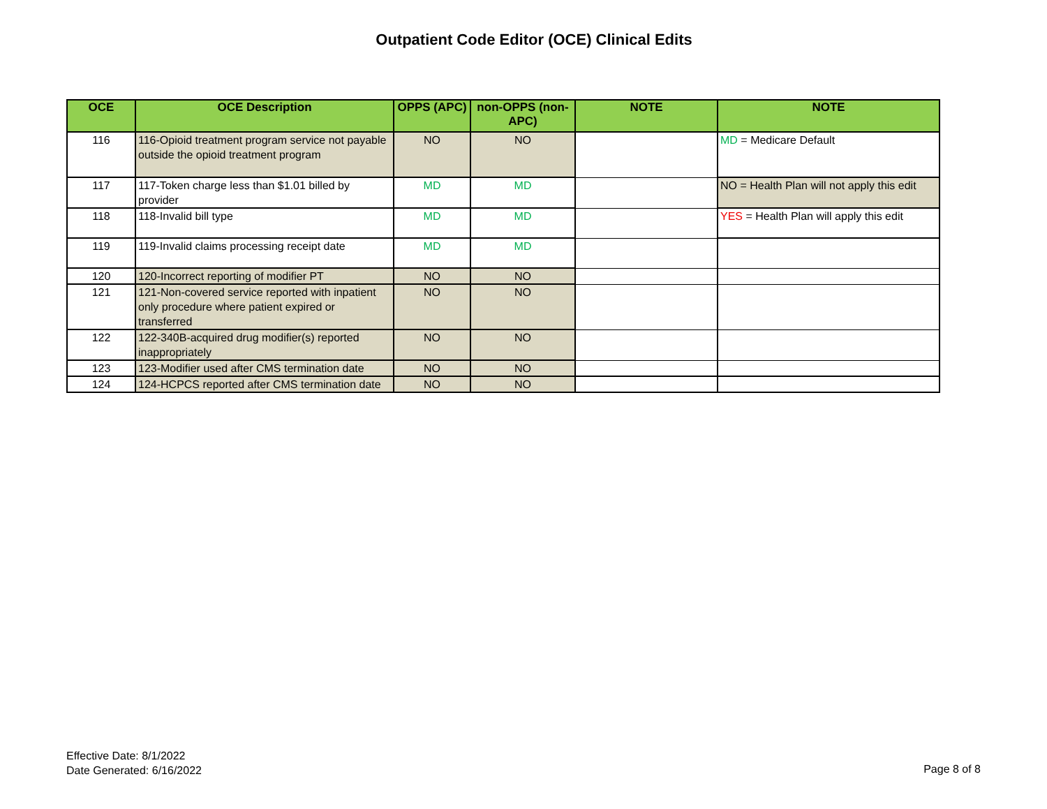Outpatient Code Editor (OCE) Clinical Edits
| OCE | OCE Description | OPPS (APC) | non-OPPS (non-APC) | NOTE | NOTE |
| --- | --- | --- | --- | --- | --- |
| 116 | 116-Opioid treatment program service not payable outside the opioid treatment program | NO | NO | | MD = Medicare Default |
| 117 | 117-Token charge less than $1.01 billed by provider | MD | MD | | NO = Health Plan will not apply this edit |
| 118 | 118-Invalid bill type | MD | MD | | YES = Health Plan will apply this edit |
| 119 | 119-Invalid claims processing receipt date | MD | MD | | |
| 120 | 120-Incorrect reporting of modifier PT | NO | NO | | |
| 121 | 121-Non-covered service reported with inpatient only procedure where patient expired or transferred | NO | NO | | |
| 122 | 122-340B-acquired drug modifier(s) reported inappropriately | NO | NO | | |
| 123 | 123-Modifier used after CMS termination date | NO | NO | | |
| 124 | 124-HCPCS reported after CMS termination date | NO | NO | | |
Effective Date: 8/1/2022
Date Generated: 6/16/2022
Page 8 of 8